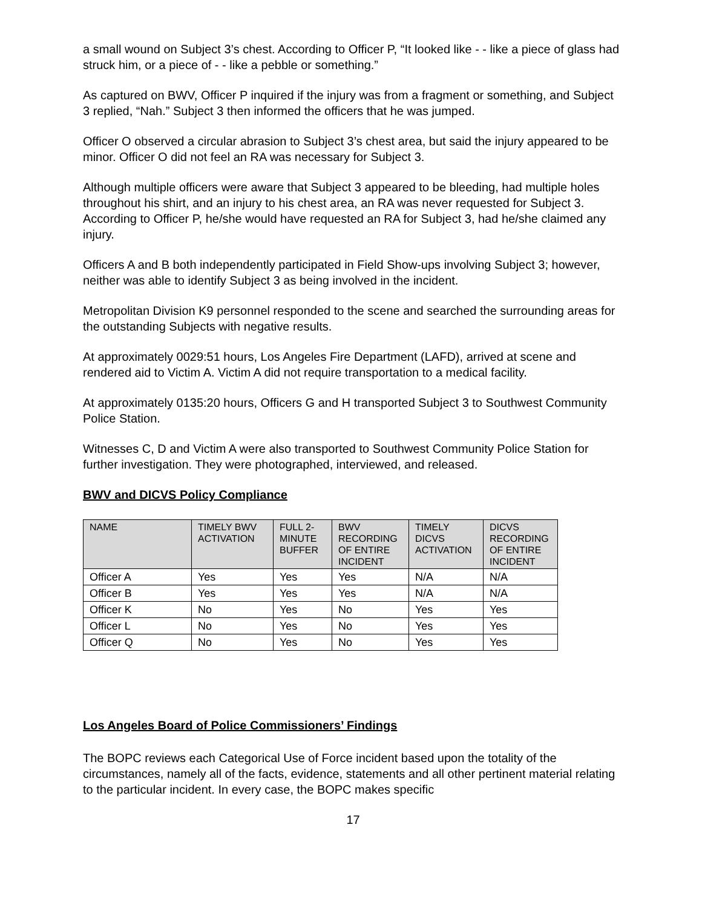a small wound on Subject 3’s chest. According to Officer P, “It looked like - - like a piece of glass had struck him, or a piece of - - like a pebble or something.”
As captured on BWV, Officer P inquired if the injury was from a fragment or something, and Subject 3 replied, “Nah.” Subject 3 then informed the officers that he was jumped.
Officer O observed a circular abrasion to Subject 3’s chest area, but said the injury appeared to be minor. Officer O did not feel an RA was necessary for Subject 3.
Although multiple officers were aware that Subject 3 appeared to be bleeding, had multiple holes throughout his shirt, and an injury to his chest area, an RA was never requested for Subject 3. According to Officer P, he/she would have requested an RA for Subject 3, had he/she claimed any injury.
Officers A and B both independently participated in Field Show-ups involving Subject 3; however, neither was able to identify Subject 3 as being involved in the incident.
Metropolitan Division K9 personnel responded to the scene and searched the surrounding areas for the outstanding Subjects with negative results.
At approximately 0029:51 hours, Los Angeles Fire Department (LAFD), arrived at scene and rendered aid to Victim A. Victim A did not require transportation to a medical facility.
At approximately 0135:20 hours, Officers G and H transported Subject 3 to Southwest Community Police Station.
Witnesses C, D and Victim A were also transported to Southwest Community Police Station for further investigation. They were photographed, interviewed, and released.
BWV and DICVS Policy Compliance
| NAME | TIMELY BWV ACTIVATION | FULL 2-MINUTE BUFFER | BWV RECORDING OF ENTIRE INCIDENT | TIMELY DICVS ACTIVATION | DICVS RECORDING OF ENTIRE INCIDENT |
| --- | --- | --- | --- | --- | --- |
| Officer A | Yes | Yes | Yes | N/A | N/A |
| Officer B | Yes | Yes | Yes | N/A | N/A |
| Officer K | No | Yes | No | Yes | Yes |
| Officer L | No | Yes | No | Yes | Yes |
| Officer Q | No | Yes | No | Yes | Yes |
Los Angeles Board of Police Commissioners’ Findings
The BOPC reviews each Categorical Use of Force incident based upon the totality of the circumstances, namely all of the facts, evidence, statements and all other pertinent material relating to the particular incident. In every case, the BOPC makes specific
17